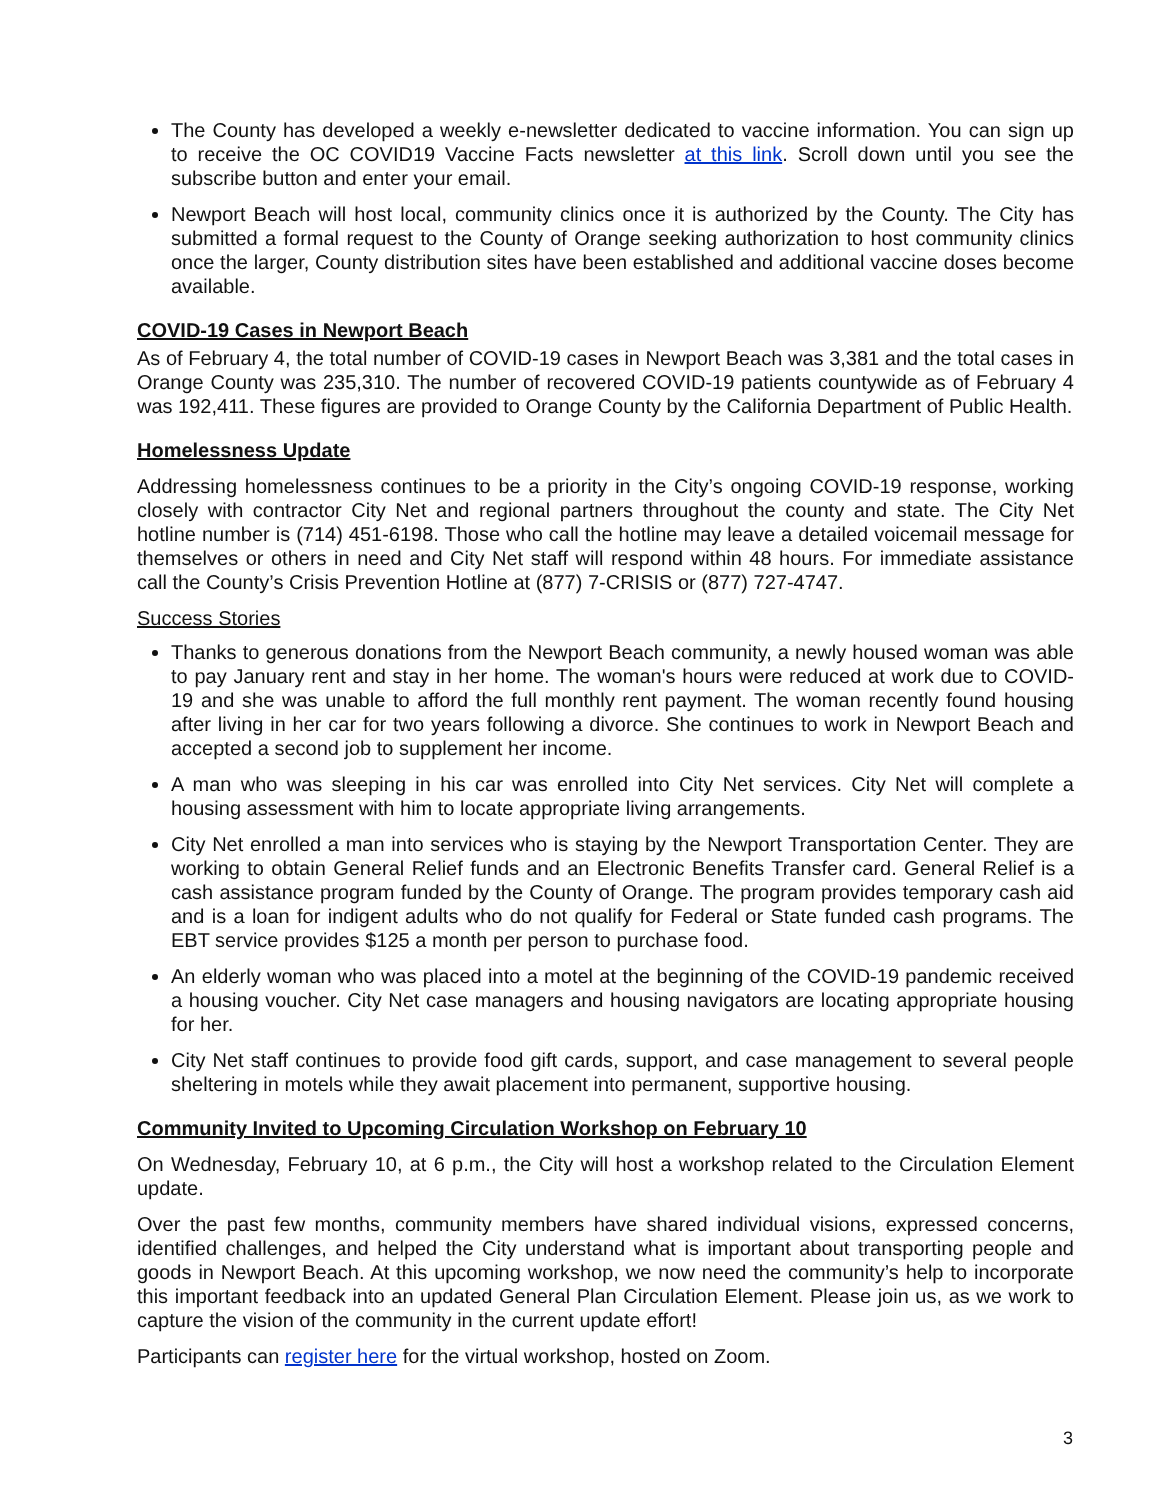The County has developed a weekly e-newsletter dedicated to vaccine information. You can sign up to receive the OC COVID19 Vaccine Facts newsletter at this link. Scroll down until you see the subscribe button and enter your email.
Newport Beach will host local, community clinics once it is authorized by the County. The City has submitted a formal request to the County of Orange seeking authorization to host community clinics once the larger, County distribution sites have been established and additional vaccine doses become available.
COVID-19 Cases in Newport Beach
As of February 4, the total number of COVID-19 cases in Newport Beach was 3,381 and the total cases in Orange County was 235,310. The number of recovered COVID-19 patients countywide as of February 4 was 192,411. These figures are provided to Orange County by the California Department of Public Health.
Homelessness Update
Addressing homelessness continues to be a priority in the City’s ongoing COVID-19 response, working closely with contractor City Net and regional partners throughout the county and state. The City Net hotline number is (714) 451-6198. Those who call the hotline may leave a detailed voicemail message for themselves or others in need and City Net staff will respond within 48 hours. For immediate assistance call the County’s Crisis Prevention Hotline at (877) 7-CRISIS or (877) 727-4747.
Success Stories
Thanks to generous donations from the Newport Beach community, a newly housed woman was able to pay January rent and stay in her home. The woman's hours were reduced at work due to COVID-19 and she was unable to afford the full monthly rent payment. The woman recently found housing after living in her car for two years following a divorce. She continues to work in Newport Beach and accepted a second job to supplement her income.
A man who was sleeping in his car was enrolled into City Net services. City Net will complete a housing assessment with him to locate appropriate living arrangements.
City Net enrolled a man into services who is staying by the Newport Transportation Center. They are working to obtain General Relief funds and an Electronic Benefits Transfer card. General Relief is a cash assistance program funded by the County of Orange. The program provides temporary cash aid and is a loan for indigent adults who do not qualify for Federal or State funded cash programs. The EBT service provides $125 a month per person to purchase food.
An elderly woman who was placed into a motel at the beginning of the COVID-19 pandemic received a housing voucher. City Net case managers and housing navigators are locating appropriate housing for her.
City Net staff continues to provide food gift cards, support, and case management to several people sheltering in motels while they await placement into permanent, supportive housing.
Community Invited to Upcoming Circulation Workshop on February 10
On Wednesday, February 10, at 6 p.m., the City will host a workshop related to the Circulation Element update.
Over the past few months, community members have shared individual visions, expressed concerns, identified challenges, and helped the City understand what is important about transporting people and goods in Newport Beach. At this upcoming workshop, we now need the community’s help to incorporate this important feedback into an updated General Plan Circulation Element. Please join us, as we work to capture the vision of the community in the current update effort!
Participants can register here for the virtual workshop, hosted on Zoom.
3